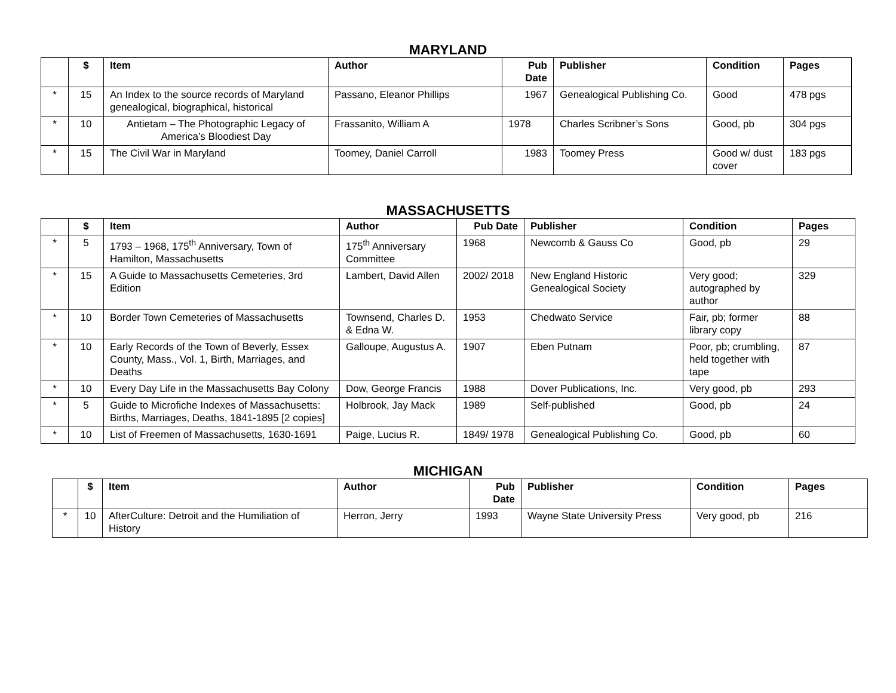MARYLAND
| | $ | Item | Author | Pub Date | Publisher | Condition | Pages |
| --- | --- | --- | --- | --- | --- | --- | --- |
| * | 15 | An Index to the source records of Maryland genealogical, biographical, historical | Passano, Eleanor Phillips | 1967 | Genealogical Publishing Co. | Good | 478 pgs |
| * | 10 | Antietam – The Photographic Legacy of America’s Bloodiest Day | Frassanito, William A | 1978 | Charles Scribner’s Sons | Good, pb | 304 pgs |
| * | 15 | The Civil War in Maryland | Toomey, Daniel Carroll | 1983 | Toomey Press | Good w/ dust cover | 183 pgs |
MASSACHUSETTS
| | $ | Item | Author | Pub Date | Publisher | Condition | Pages |
| --- | --- | --- | --- | --- | --- | --- | --- |
| * | 5 | 1793 – 1968, 175<sup>th</sup> Anniversary, Town of Hamilton, Massachusetts | 175<sup>th</sup> Anniversary Committee | 1968 | Newcomb & Gauss Co | Good, pb | 29 |
| * | 15 | A Guide to Massachusetts Cemeteries, 3rd Edition | Lambert, David Allen | 2002/ 2018 | New England Historic Genealogical Society | Very good; autographed by author | 329 |
| * | 10 | Border Town Cemeteries of Massachusetts | Townsend, Charles D. & Edna W. | 1953 | Chedwato Service | Fair, pb; former library copy | 88 |
| * | 10 | Early Records of the Town of Beverly, Essex County, Mass., Vol. 1, Birth, Marriages, and Deaths | Galloupe, Augustus A. | 1907 | Eben Putnam | Poor, pb; crumbling, held together with tape | 87 |
| * | 10 | Every Day Life in the Massachusetts Bay Colony | Dow, George Francis | 1988 | Dover Publications, Inc. | Very good, pb | 293 |
| * | 5 | Guide to Microfiche Indexes of Massachusetts: Births, Marriages, Deaths, 1841-1895 [2 copies] | Holbrook, Jay Mack | 1989 | Self-published | Good, pb | 24 |
| * | 10 | List of Freemen of Massachusetts, 1630-1691 | Paige, Lucius R. | 1849/ 1978 | Genealogical Publishing Co. | Good, pb | 60 |
MICHIGAN
| | $ | Item | Author | Pub Date | Publisher | Condition | Pages |
| --- | --- | --- | --- | --- | --- | --- | --- |
| * | 10 | AfterCulture: Detroit and the Humiliation of History | Herron, Jerry | 1993 | Wayne State University Press | Very good, pb | 216 |